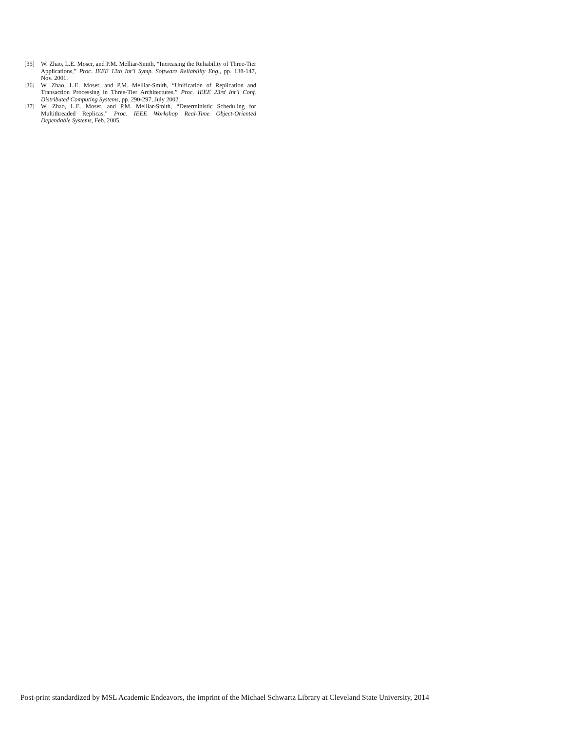[35] W. Zhao, L.E. Moser, and P.M. Melliar-Smith, “Increasing the Reliability of Three-Tier Applications,” Proc. IEEE 12th Int’l Symp. Software Reliability Eng., pp. 138-147, Nov. 2001.
[36] W. Zhao, L.E. Moser, and P.M. Melliar-Smith, “Unification of Replication and Transaction Processing in Three-Tier Architectures,” Proc. IEEE 23rd Int’l Conf. Distributed Computing Systems, pp. 290-297, July 2002.
[37] W. Zhao, L.E. Moser, and P.M. Melliar-Smith, “Deterministic Scheduling for Multithreaded Replicas,” Proc. IEEE Workshop Real-Time Object-Oriented Dependable Systems, Feb. 2005.
Post-print standardized by MSL Academic Endeavors, the imprint of the Michael Schwartz Library at Cleveland State University, 2014